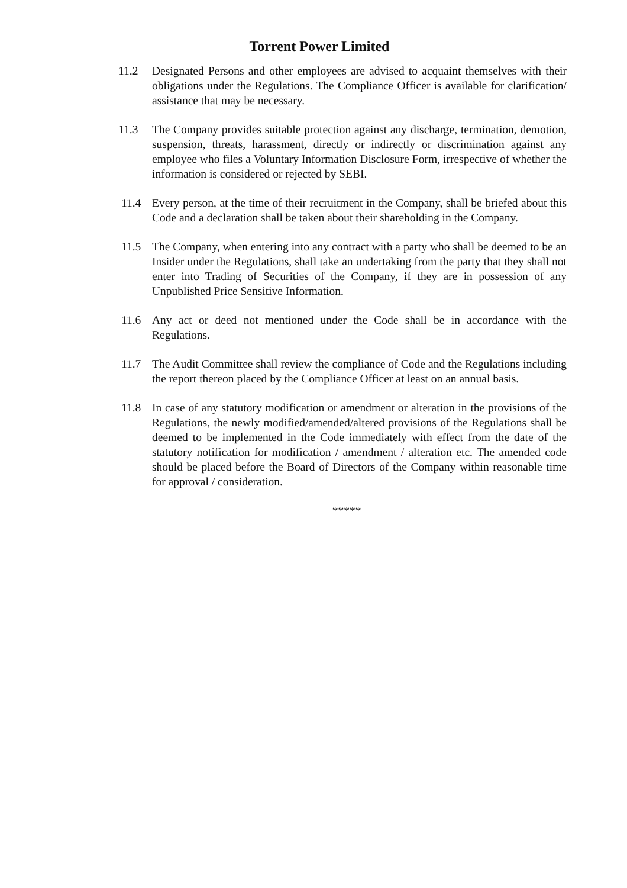Torrent Power Limited
11.2 Designated Persons and other employees are advised to acquaint themselves with their obligations under the Regulations. The Compliance Officer is available for clarification/ assistance that may be necessary.
11.3 The Company provides suitable protection against any discharge, termination, demotion, suspension, threats, harassment, directly or indirectly or discrimination against any employee who files a Voluntary Information Disclosure Form, irrespective of whether the information is considered or rejected by SEBI.
11.4 Every person, at the time of their recruitment in the Company, shall be briefed about this Code and a declaration shall be taken about their shareholding in the Company.
11.5 The Company, when entering into any contract with a party who shall be deemed to be an Insider under the Regulations, shall take an undertaking from the party that they shall not enter into Trading of Securities of the Company, if they are in possession of any Unpublished Price Sensitive Information.
11.6 Any act or deed not mentioned under the Code shall be in accordance with the Regulations.
11.7 The Audit Committee shall review the compliance of Code and the Regulations including the report thereon placed by the Compliance Officer at least on an annual basis.
11.8 In case of any statutory modification or amendment or alteration in the provisions of the Regulations, the newly modified/amended/altered provisions of the Regulations shall be deemed to be implemented in the Code immediately with effect from the date of the statutory notification for modification / amendment / alteration etc. The amended code should be placed before the Board of Directors of the Company within reasonable time for approval / consideration.
*****